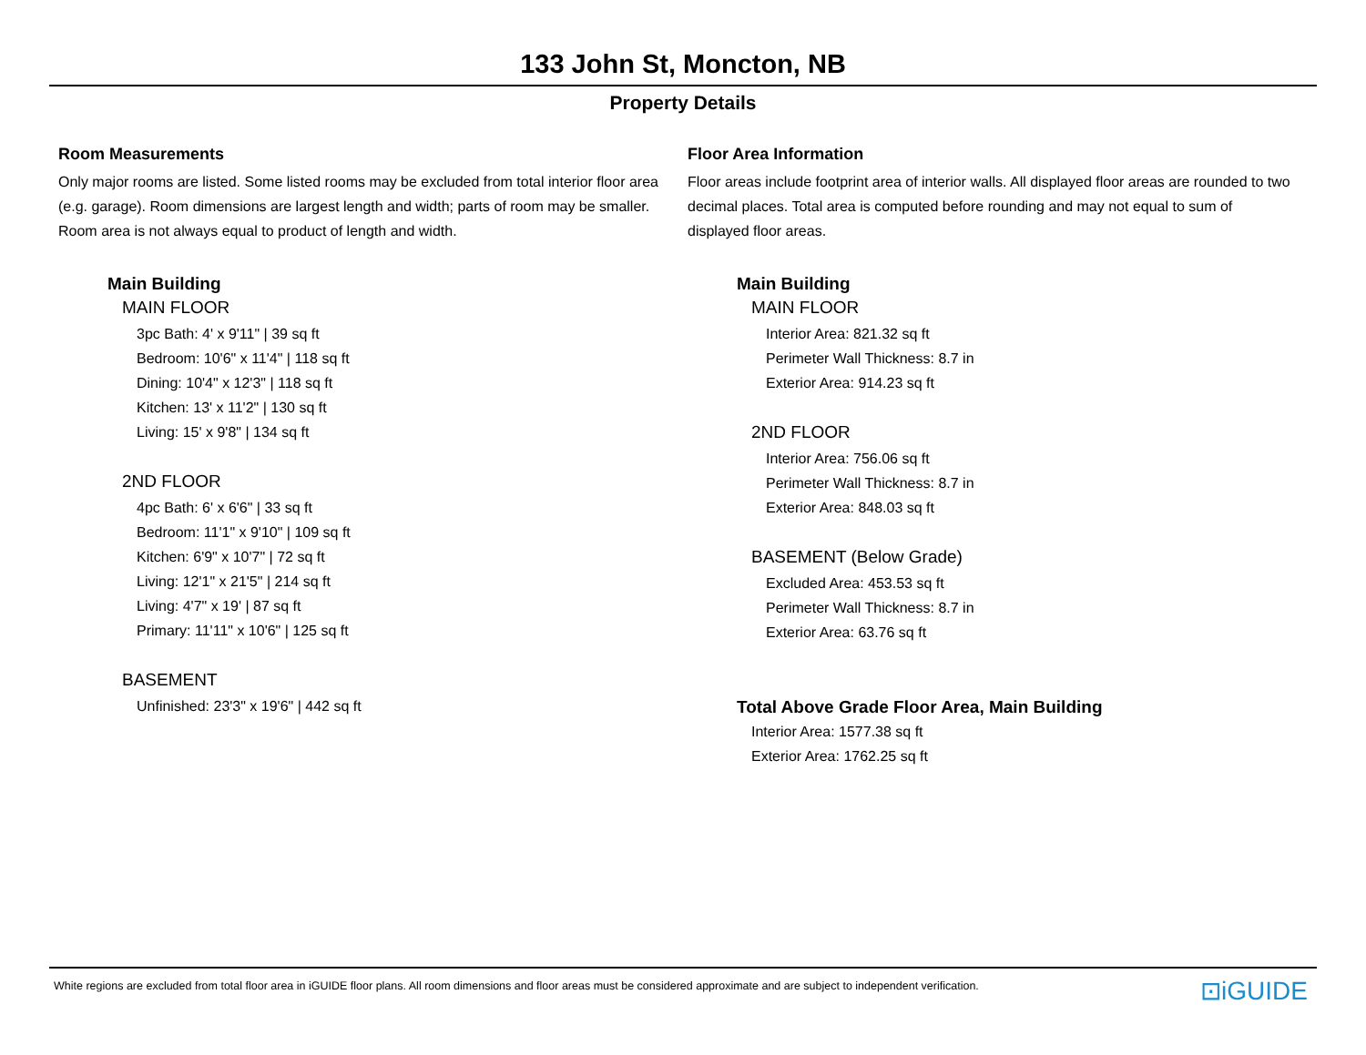133 John St, Moncton, NB
Property Details
Room Measurements
Only major rooms are listed. Some listed rooms may be excluded from total interior floor area (e.g. garage). Room dimensions are largest length and width; parts of room may be smaller. Room area is not always equal to product of length and width.
Main Building
MAIN FLOOR
3pc Bath: 4' x 9'11" | 39 sq ft
Bedroom: 10'6" x 11'4" | 118 sq ft
Dining: 10'4" x 12'3" | 118 sq ft
Kitchen: 13' x 11'2" | 130 sq ft
Living: 15' x 9'8" | 134 sq ft
2ND FLOOR
4pc Bath: 6' x 6'6" | 33 sq ft
Bedroom: 11'1" x 9'10" | 109 sq ft
Kitchen: 6'9" x 10'7" | 72 sq ft
Living: 12'1" x 21'5" | 214 sq ft
Living: 4'7" x 19' | 87 sq ft
Primary: 11'11" x 10'6" | 125 sq ft
BASEMENT
Unfinished: 23'3" x 19'6" | 442 sq ft
Floor Area Information
Floor areas include footprint area of interior walls. All displayed floor areas are rounded to two decimal places. Total area is computed before rounding and may not equal to sum of displayed floor areas.
Main Building
MAIN FLOOR
Interior Area: 821.32 sq ft
Perimeter Wall Thickness: 8.7 in
Exterior Area: 914.23 sq ft
2ND FLOOR
Interior Area: 756.06 sq ft
Perimeter Wall Thickness: 8.7 in
Exterior Area: 848.03 sq ft
BASEMENT (Below Grade)
Excluded Area: 453.53 sq ft
Perimeter Wall Thickness: 8.7 in
Exterior Area: 63.76 sq ft
Total Above Grade Floor Area, Main Building
Interior Area: 1577.38 sq ft
Exterior Area: 1762.25 sq ft
White regions are excluded from total floor area in iGUIDE floor plans. All room dimensions and floor areas must be considered approximate and are subject to independent verification.
⊡iGUIDE